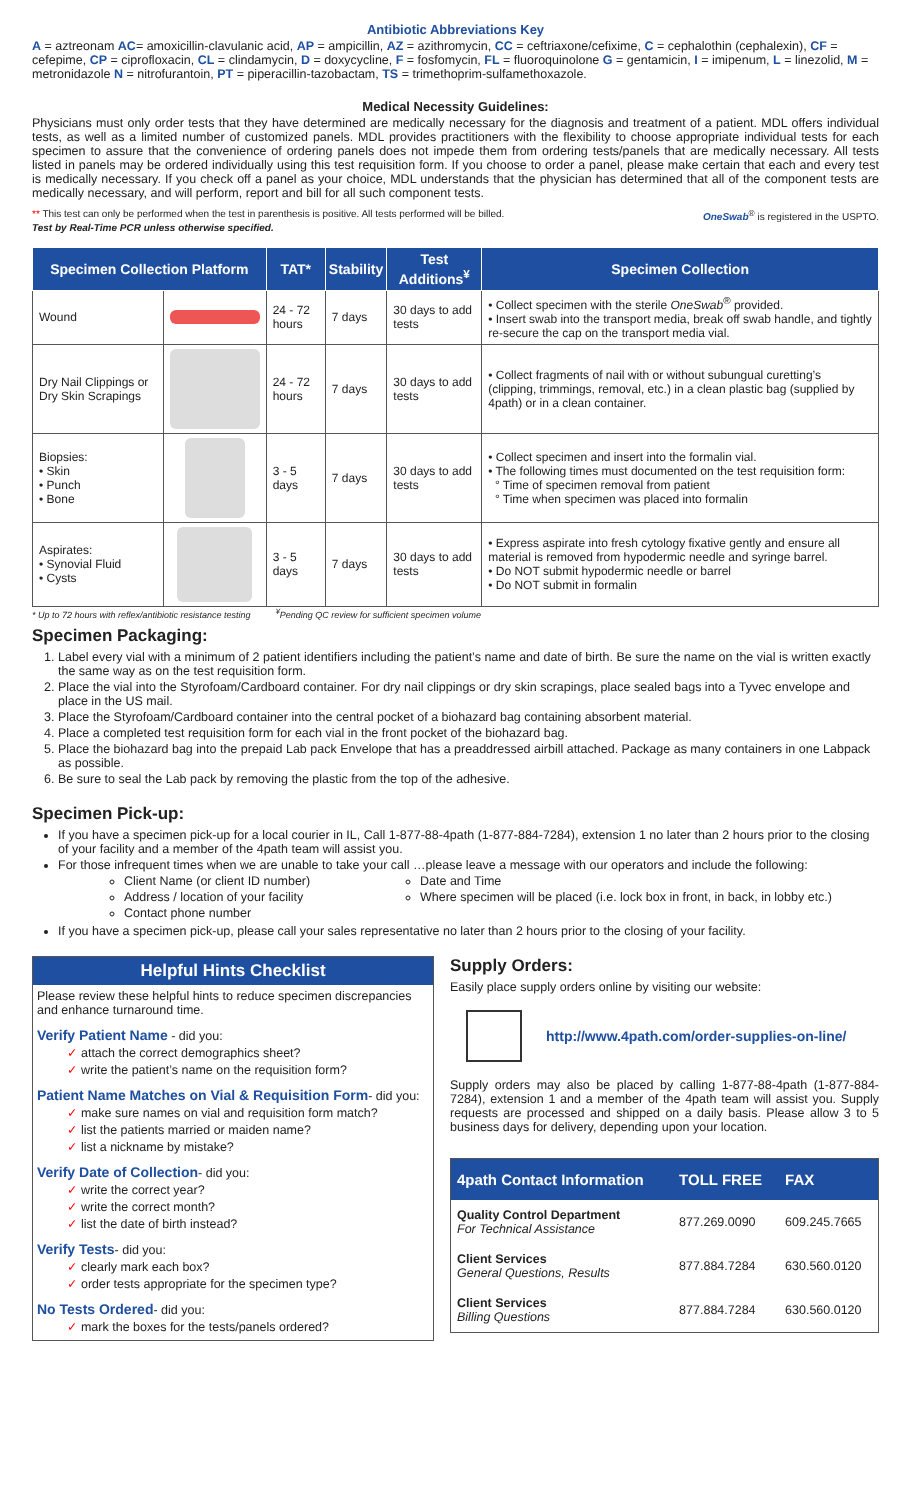Antibiotic Abbreviations Key
A = aztreonam AC= amoxicillin-clavulanic acid, AP = ampicillin, AZ = azithromycin, CC = ceftriaxone/cefixime, C = cephalothin (cephalexin), CF = cefepime, CP = ciprofloxacin, CL = clindamycin, D = doxycycline, F = fosfomycin, FL = fluoroquinolone G = gentamicin, I = imipenum, L = linezolid, M = metronidazole N = nitrofurantoin, PT = piperacillin-tazobactam, TS = trimethoprim-sulfamethoxazole.
Medical Necessity Guidelines:
Physicians must only order tests that they have determined are medically necessary for the diagnosis and treatment of a patient. MDL offers individual tests, as well as a limited number of customized panels. MDL provides practitioners with the flexibility to choose appropriate individual tests for each specimen to assure that the convenience of ordering panels does not impede them from ordering tests/panels that are medically necessary. All tests listed in panels may be ordered individually using this test requisition form. If you choose to order a panel, please make certain that each and every test is medically necessary. If you check off a panel as your choice, MDL understands that the physician has determined that all of the component tests are medically necessary, and will perform, report and bill for all such component tests.
** This test can only be performed when the test in parenthesis is positive. All tests performed will be billed. OneSwab<sup>®</sup> is registered in the USPTO.
Test by Real-Time PCR unless otherwise specified.
| Specimen Collection Platform | | TAT* | Stability | Test Additions<sup>¥</sup> | Specimen Collection |
| --- | --- | --- | --- | --- | --- |
| Wound | | 24 - 72 hours | 7 days | 30 days to add tests | • Collect specimen with the sterile OneSwab<sup>®</sup> provided. • Insert swab into the transport media, break off swab handle, and tightly re-secure the cap on the transport media vial. |
| Dry Nail Clippings or Dry Skin Scrapings | | 24 - 72 hours | 7 days | 30 days to add tests | • Collect fragments of nail with or without subungual curetting’s (clipping, trimmings, removal, etc.) in a clean plastic bag (supplied by 4path) or in a clean container. |
| Biopsies: • Skin • Punch • Bone | | 3 - 5 days | 7 days | 30 days to add tests | • Collect specimen and insert into the formalin vial. • The following times must documented on the test requisition form: ° Time of specimen removal from patient ° Time when specimen was placed into formalin |
| Aspirates: • Synovial Fluid • Cysts | | 3 - 5 days | 7 days | 30 days to add tests | • Express aspirate into fresh cytology fixative gently and ensure all material is removed from hypodermic needle and syringe barrel. • Do NOT submit hypodermic needle or barrel • Do NOT submit in formalin |
* Up to 72 hours with reflex/antibiotic resistance testing <sup>¥</sup>Pending QC review for sufficient specimen volume
Specimen Packaging:
1. Label every vial with a minimum of 2 patient identifiers including the patient’s name and date of birth. Be sure the name on the vial is written exactly the same way as on the test requisition form.
2. Place the vial into the Styrofoam/Cardboard container. For dry nail clippings or dry skin scrapings, place sealed bags into a Tyvec envelope and place in the US mail.
3. Place the Styrofoam/Cardboard container into the central pocket of a biohazard bag containing absorbent material.
4. Place a completed test requisition form for each vial in the front pocket of the biohazard bag.
5. Place the biohazard bag into the prepaid Lab pack Envelope that has a preaddressed airbill attached. Package as many containers in one Labpack as possible.
6. Be sure to seal the Lab pack by removing the plastic from the top of the adhesive.
Specimen Pick-up:
If you have a specimen pick-up for a local courier in IL, Call 1-877-88-4path (1-877-884-7284), extension 1 no later than 2 hours prior to the closing of your facility and a member of the 4path team will assist you.
For those infrequent times when we are unable to take your call …please leave a message with our operators and include the following:
Client Name (or client ID number)
Address / location of your facility
Contact phone number
Date and Time
Where specimen will be placed (i.e. lock box in front, in back, in lobby etc.)
If you have a specimen pick-up, please call your sales representative no later than 2 hours prior to the closing of your facility.
Helpful Hints Checklist
Please review these helpful hints to reduce specimen discrepancies and enhance turnaround time.
Verify Patient Name - did you:
✓ attach the correct demographics sheet?
✓ write the patient’s name on the requisition form?
Patient Name Matches on Vial & Requisition Form- did you:
✓ make sure names on vial and requisition form match?
✓ list the patients married or maiden name?
✓ list a nickname by mistake?
Verify Date of Collection- did you:
✓ write the correct year?
✓ write the correct month?
✓ list the date of birth instead?
Verify Tests- did you:
✓ clearly mark each box?
✓ order tests appropriate for the specimen type?
No Tests Ordered- did you:
✓ mark the boxes for the tests/panels ordered?
Supply Orders:
Easily place supply orders online by visiting our website:
http://www.4path.com/order-supplies-on-line/
Supply orders may also be placed by calling 1-877-88-4path (1-877-884-7284), extension 1 and a member of the 4path team will assist you. Supply requests are processed and shipped on a daily basis. Please allow 3 to 5 business days for delivery, depending upon your location.
| 4path Contact Information | TOLL FREE | FAX |
| --- | --- | --- |
| Quality Control Department For Technical Assistance | 877.269.0090 | 609.245.7665 |
| Client Services General Questions, Results | 877.884.7284 | 630.560.0120 |
| Client Services Billing Questions | 877.884.7284 | 630.560.0120 |